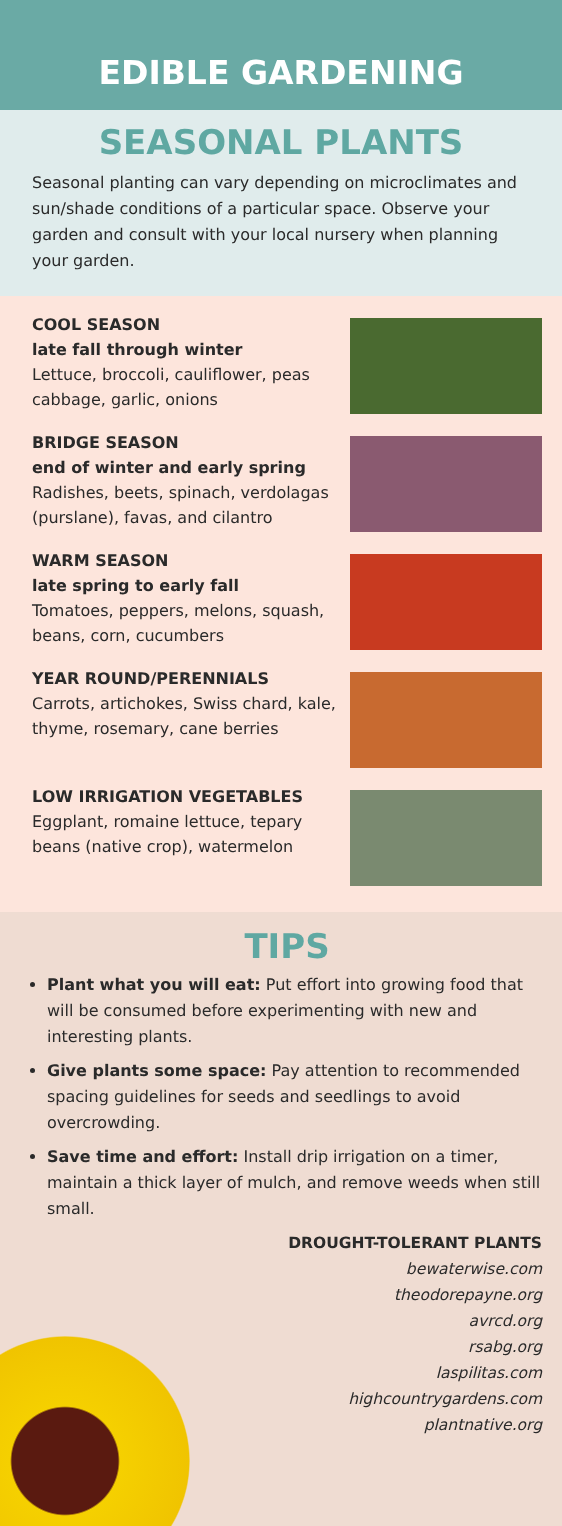EDIBLE GARDENING
SEASONAL PLANTS
Seasonal planting can vary depending on microclimates and sun/shade conditions of a particular space. Observe your garden and consult with your local nursery when planning your garden.
COOL SEASON
late fall through winter
Lettuce, broccoli, cauliflower, peas cabbage, garlic, onions
BRIDGE SEASON
end of winter and early spring
Radishes, beets, spinach, verdolagas (purslane), favas, and cilantro
WARM SEASON
late spring to early fall
Tomatoes, peppers, melons, squash, beans, corn, cucumbers
YEAR ROUND/PERENNIALS
Carrots, artichokes, Swiss chard, kale, thyme, rosemary, cane berries
LOW IRRIGATION VEGETABLES
Eggplant, romaine lettuce, tepary beans (native crop), watermelon
TIPS
Plant what you will eat: Put effort into growing food that will be consumed before experimenting with new and interesting plants.
Give plants some space: Pay attention to recommended spacing guidelines for seeds and seedlings to avoid overcrowding.
Save time and effort: Install drip irrigation on a timer, maintain a thick layer of mulch, and remove weeds when still small.
DROUGHT-TOLERANT PLANTS
bewaterwise.com
theodorepayne.org
avrcd.org
rsabg.org
laspilitas.com
highcountrygardens.com
plantnative.org